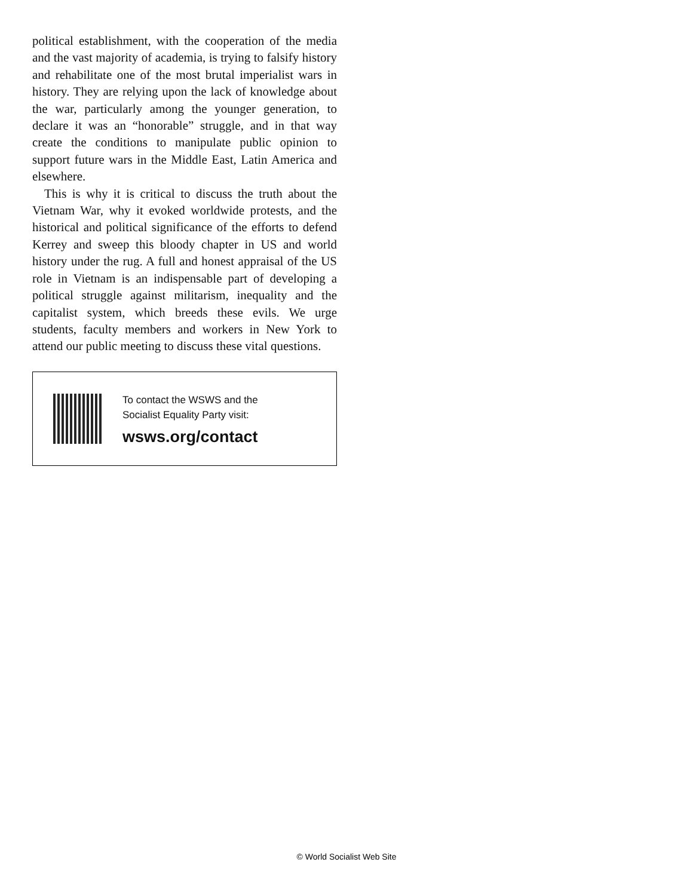political establishment, with the cooperation of the media and the vast majority of academia, is trying to falsify history and rehabilitate one of the most brutal imperialist wars in history. They are relying upon the lack of knowledge about the war, particularly among the younger generation, to declare it was an “honorable” struggle, and in that way create the conditions to manipulate public opinion to support future wars in the Middle East, Latin America and elsewhere.
This is why it is critical to discuss the truth about the Vietnam War, why it evoked worldwide protests, and the historical and political significance of the efforts to defend Kerrey and sweep this bloody chapter in US and world history under the rug. A full and honest appraisal of the US role in Vietnam is an indispensable part of developing a political struggle against militarism, inequality and the capitalist system, which breeds these evils. We urge students, faculty members and workers in New York to attend our public meeting to discuss these vital questions.
To contact the WSWS and the
Socialist Equality Party visit:
wsws.org/contact
© World Socialist Web Site